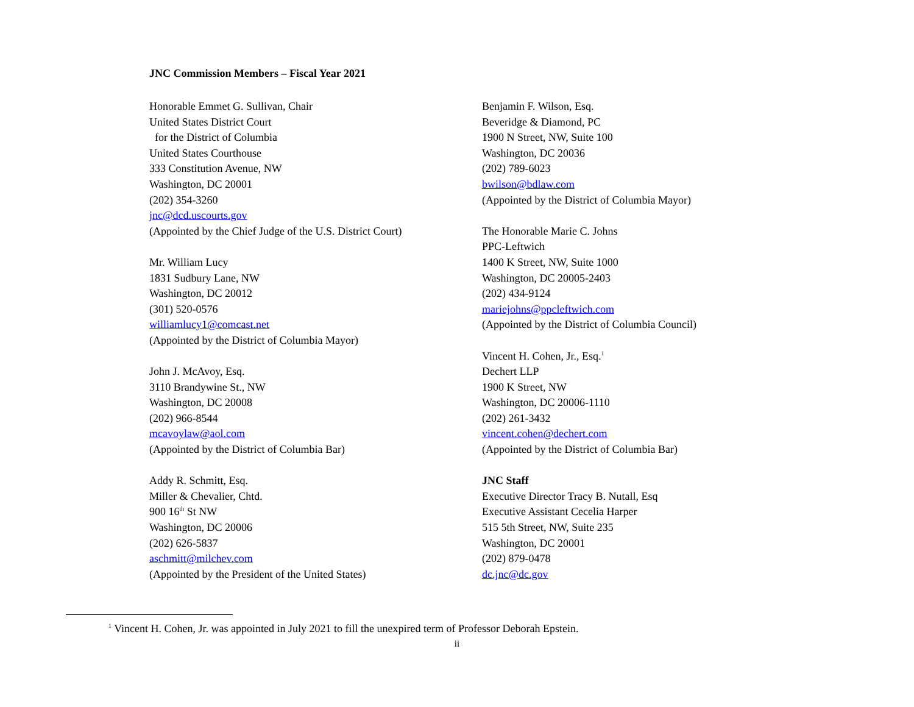JNC Commission Members – Fiscal Year 2021
Honorable Emmet G. Sullivan, Chair
United States District Court
for the District of Columbia
United States Courthouse
333 Constitution Avenue, NW
Washington, DC 20001
(202) 354-3260
jnc@dcd.uscourts.gov
(Appointed by the Chief Judge of the U.S. District Court)
Mr. William Lucy
1831 Sudbury Lane, NW
Washington, DC 20012
(301) 520-0576
williamlucy1@comcast.net
(Appointed by the District of Columbia Mayor)
John J. McAvoy, Esq.
3110 Brandywine St., NW
Washington, DC 20008
(202) 966-8544
mcavoylaw@aol.com
(Appointed by the District of Columbia Bar)
Addy R. Schmitt, Esq.
Miller & Chevalier, Chtd.
900 16<sup>th</sup> St NW
Washington, DC 20006
(202) 626-5837
aschmitt@milchev.com
(Appointed by the President of the United States)
Benjamin F. Wilson, Esq.
Beveridge & Diamond, PC
1900 N Street, NW, Suite 100
Washington, DC 20036
(202) 789-6023
bwilson@bdlaw.com
(Appointed by the District of Columbia Mayor)
The Honorable Marie C. Johns
PPC-Leftwich
1400 K Street, NW, Suite 1000
Washington, DC 20005-2403
(202) 434-9124
mariejohns@ppcleftwich.com
(Appointed by the District of Columbia Council)
Vincent H. Cohen, Jr., Esq.<sup>1</sup>
Dechert LLP
1900 K Street, NW
Washington, DC 20006-1110
(202) 261-3432
vincent.cohen@dechert.com
(Appointed by the District of Columbia Bar)
JNC Staff
Executive Director Tracy B. Nutall, Esq
Executive Assistant Cecelia Harper
515 5th Street, NW, Suite 235
Washington, DC 20001
(202) 879-0478
dc.jnc@dc.gov
<sup>1</sup> Vincent H. Cohen, Jr. was appointed in July 2021 to fill the unexpired term of Professor Deborah Epstein.
ii